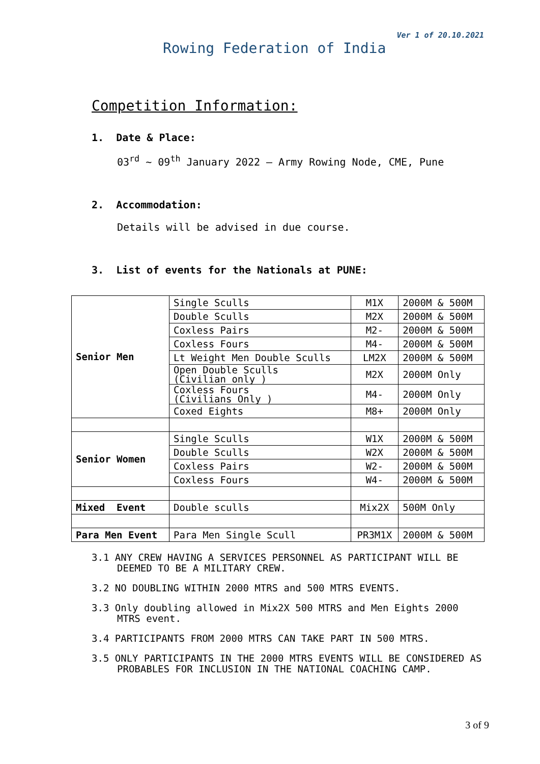Ver 1 of 20.10.2021
Rowing Federation of India
Competition Information:
1. Date & Place:
03<sup>rd</sup> ~ 09<sup>th</sup> January 2022 – Army Rowing Node, CME, Pune
2. Accommodation:
Details will be advised in due course.
3. List of events for the Nationals at PUNE:
| Senior Men | Single Sculls | M1X | 2000M & 500M |
| | Double Sculls | M2X | 2000M & 500M |
| | Coxless Pairs | M2- | 2000M & 500M |
| | Coxless Fours | M4- | 2000M & 500M |
| | Lt Weight Men Double Sculls | LM2X | 2000M & 500M |
| | Open Double Sculls (Civilian only ) | M2X | 2000M Only |
| | Coxless Fours (Civilians Only ) | M4- | 2000M Only |
| | Coxed Eights | M8+ | 2000M Only |
| Senior Women | Single Sculls | W1X | 2000M & 500M |
| | Double Sculls | W2X | 2000M & 500M |
| | Coxless Pairs | W2- | 2000M & 500M |
| | Coxless Fours | W4- | 2000M & 500M |
| Mixed Event | Double sculls | Mix2X | 500M Only |
| Para Men Event | Para Men Single Scull | PR3M1X | 2000M & 500M |
3.1 ANY CREW HAVING A SERVICES PERSONNEL AS PARTICIPANT WILL BE DEEMED TO BE A MILITARY CREW.
3.2 NO DOUBLING WITHIN 2000 MTRS and 500 MTRS EVENTS.
3.3 Only doubling allowed in Mix2X 500 MTRS and Men Eights 2000 MTRS event.
3.4 PARTICIPANTS FROM 2000 MTRS CAN TAKE PART IN 500 MTRS.
3.5 ONLY PARTICIPANTS IN THE 2000 MTRS EVENTS WILL BE CONSIDERED AS PROBABLES FOR INCLUSION IN THE NATIONAL COACHING CAMP.
3 of 9